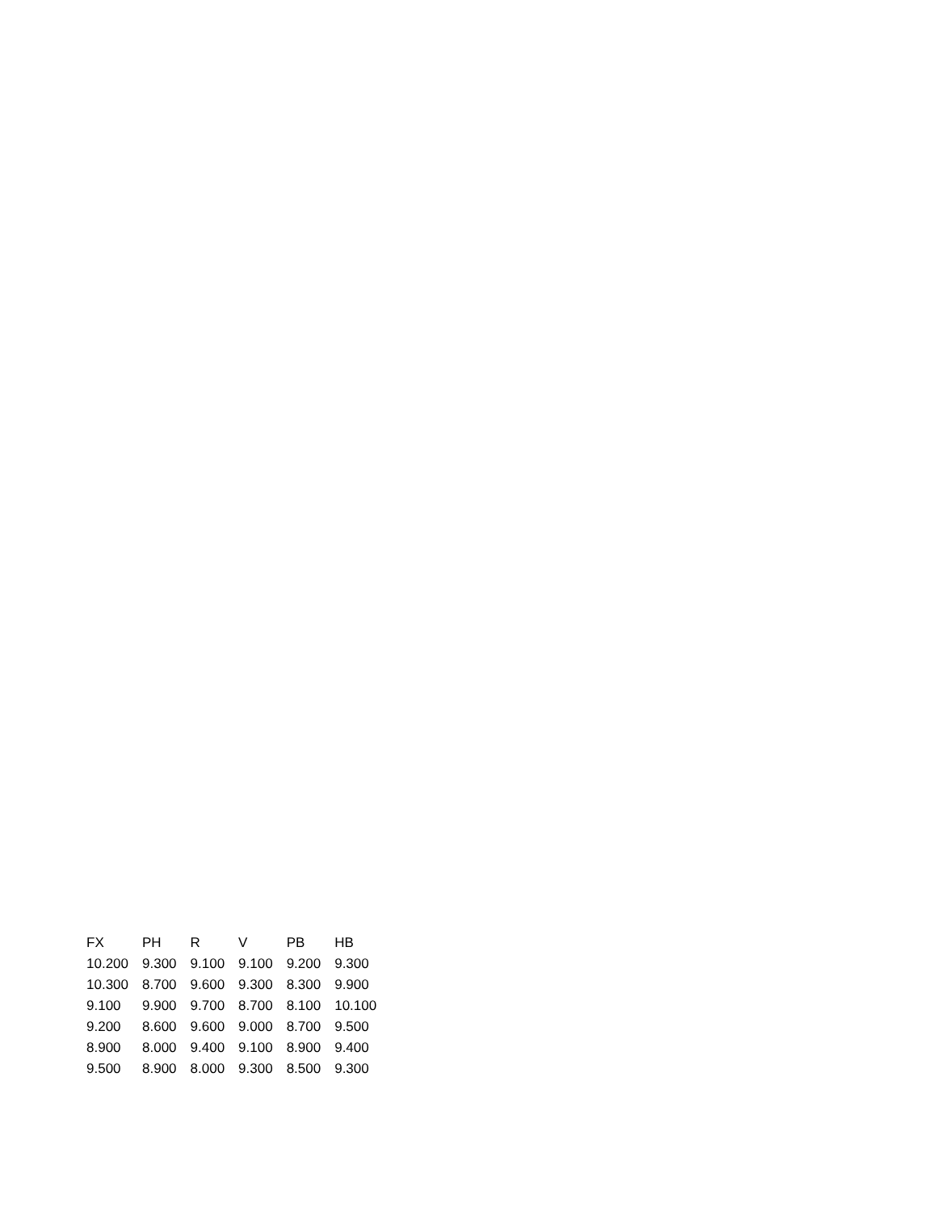| FX | PH | R | V | PB | HB |
| --- | --- | --- | --- | --- | --- |
| 10.200 | 9.300 | 9.100 | 9.100 | 9.200 | 9.300 |
| 10.300 | 8.700 | 9.600 | 9.300 | 8.300 | 9.900 |
| 9.100 | 9.900 | 9.700 | 8.700 | 8.100 | 10.100 |
| 9.200 | 8.600 | 9.600 | 9.000 | 8.700 | 9.500 |
| 8.900 | 8.000 | 9.400 | 9.100 | 8.900 | 9.400 |
| 9.500 | 8.900 | 8.000 | 9.300 | 8.500 | 9.300 |